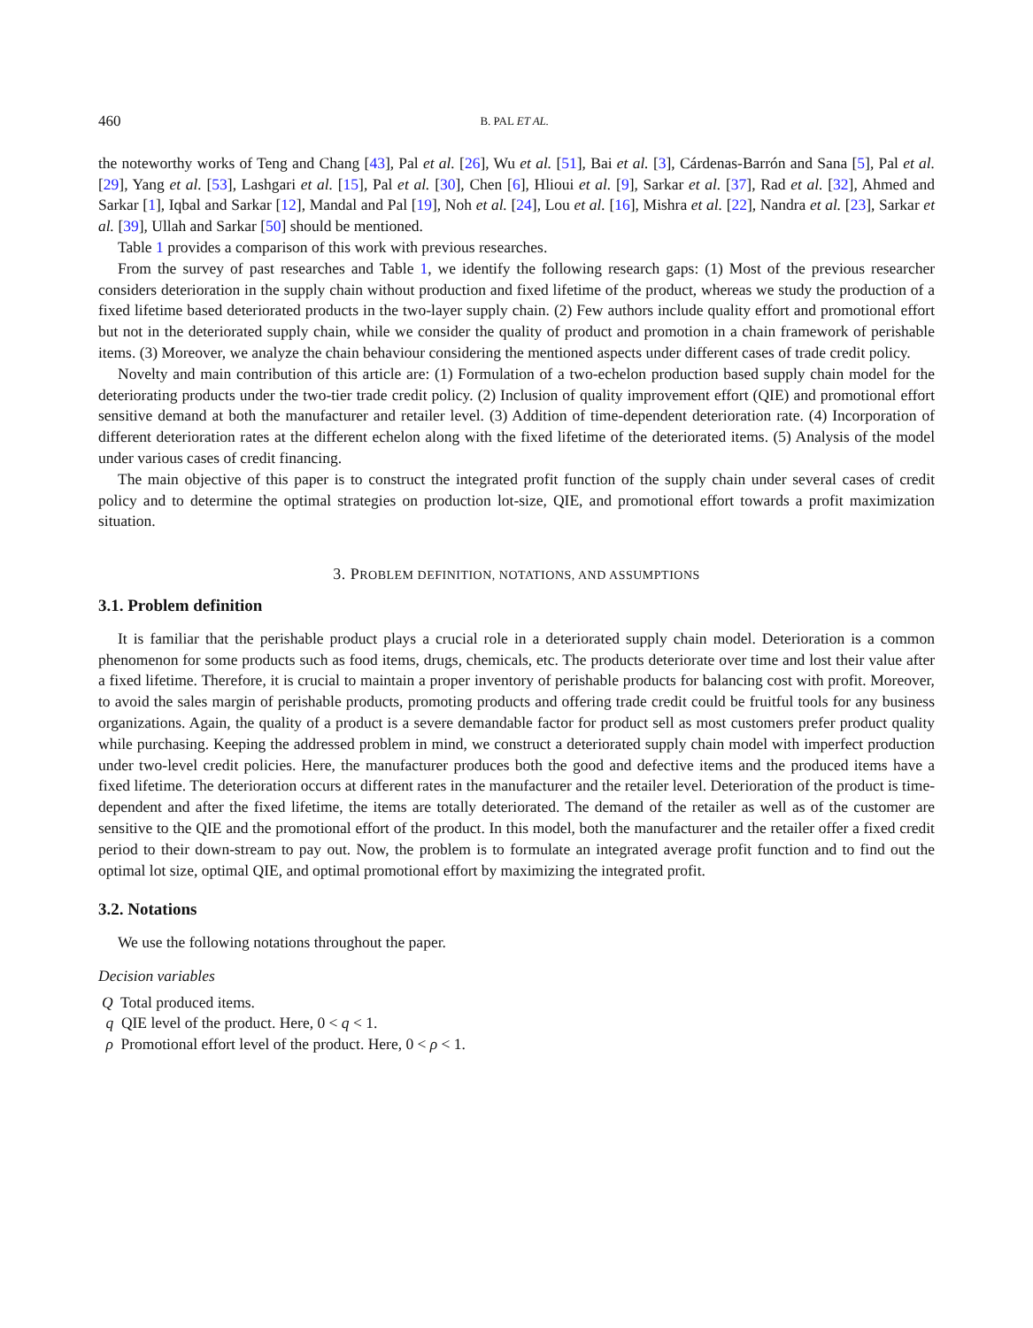460 B. PAL ET AL.
the noteworthy works of Teng and Chang [43], Pal et al. [26], Wu et al. [51], Bai et al. [3], Cárdenas-Barrón and Sana [5], Pal et al. [29], Yang et al. [53], Lashgari et al. [15], Pal et al. [30], Chen [6], Hlioui et al. [9], Sarkar et al. [37], Rad et al. [32], Ahmed and Sarkar [1], Iqbal and Sarkar [12], Mandal and Pal [19], Noh et al. [24], Lou et al. [16], Mishra et al. [22], Nandra et al. [23], Sarkar et al. [39], Ullah and Sarkar [50] should be mentioned.
Table 1 provides a comparison of this work with previous researches.
From the survey of past researches and Table 1, we identify the following research gaps: (1) Most of the previous researcher considers deterioration in the supply chain without production and fixed lifetime of the product, whereas we study the production of a fixed lifetime based deteriorated products in the two-layer supply chain. (2) Few authors include quality effort and promotional effort but not in the deteriorated supply chain, while we consider the quality of product and promotion in a chain framework of perishable items. (3) Moreover, we analyze the chain behaviour considering the mentioned aspects under different cases of trade credit policy.
Novelty and main contribution of this article are: (1) Formulation of a two-echelon production based supply chain model for the deteriorating products under the two-tier trade credit policy. (2) Inclusion of quality improvement effort (QIE) and promotional effort sensitive demand at both the manufacturer and retailer level. (3) Addition of time-dependent deterioration rate. (4) Incorporation of different deterioration rates at the different echelon along with the fixed lifetime of the deteriorated items. (5) Analysis of the model under various cases of credit financing.
The main objective of this paper is to construct the integrated profit function of the supply chain under several cases of credit policy and to determine the optimal strategies on production lot-size, QIE, and promotional effort towards a profit maximization situation.
3. PROBLEM DEFINITION, NOTATIONS, AND ASSUMPTIONS
3.1. Problem definition
It is familiar that the perishable product plays a crucial role in a deteriorated supply chain model. Deterioration is a common phenomenon for some products such as food items, drugs, chemicals, etc. The products deteriorate over time and lost their value after a fixed lifetime. Therefore, it is crucial to maintain a proper inventory of perishable products for balancing cost with profit. Moreover, to avoid the sales margin of perishable products, promoting products and offering trade credit could be fruitful tools for any business organizations. Again, the quality of a product is a severe demandable factor for product sell as most customers prefer product quality while purchasing. Keeping the addressed problem in mind, we construct a deteriorated supply chain model with imperfect production under two-level credit policies. Here, the manufacturer produces both the good and defective items and the produced items have a fixed lifetime. The deterioration occurs at different rates in the manufacturer and the retailer level. Deterioration of the product is time-dependent and after the fixed lifetime, the items are totally deteriorated. The demand of the retailer as well as of the customer are sensitive to the QIE and the promotional effort of the product. In this model, both the manufacturer and the retailer offer a fixed credit period to their down-stream to pay out. Now, the problem is to formulate an integrated average profit function and to find out the optimal lot size, optimal QIE, and optimal promotional effort by maximizing the integrated profit.
3.2. Notations
We use the following notations throughout the paper.
Decision variables
Q Total produced items.
q QIE level of the product. Here, 0 < q < 1.
ρ Promotional effort level of the product. Here, 0 < ρ < 1.